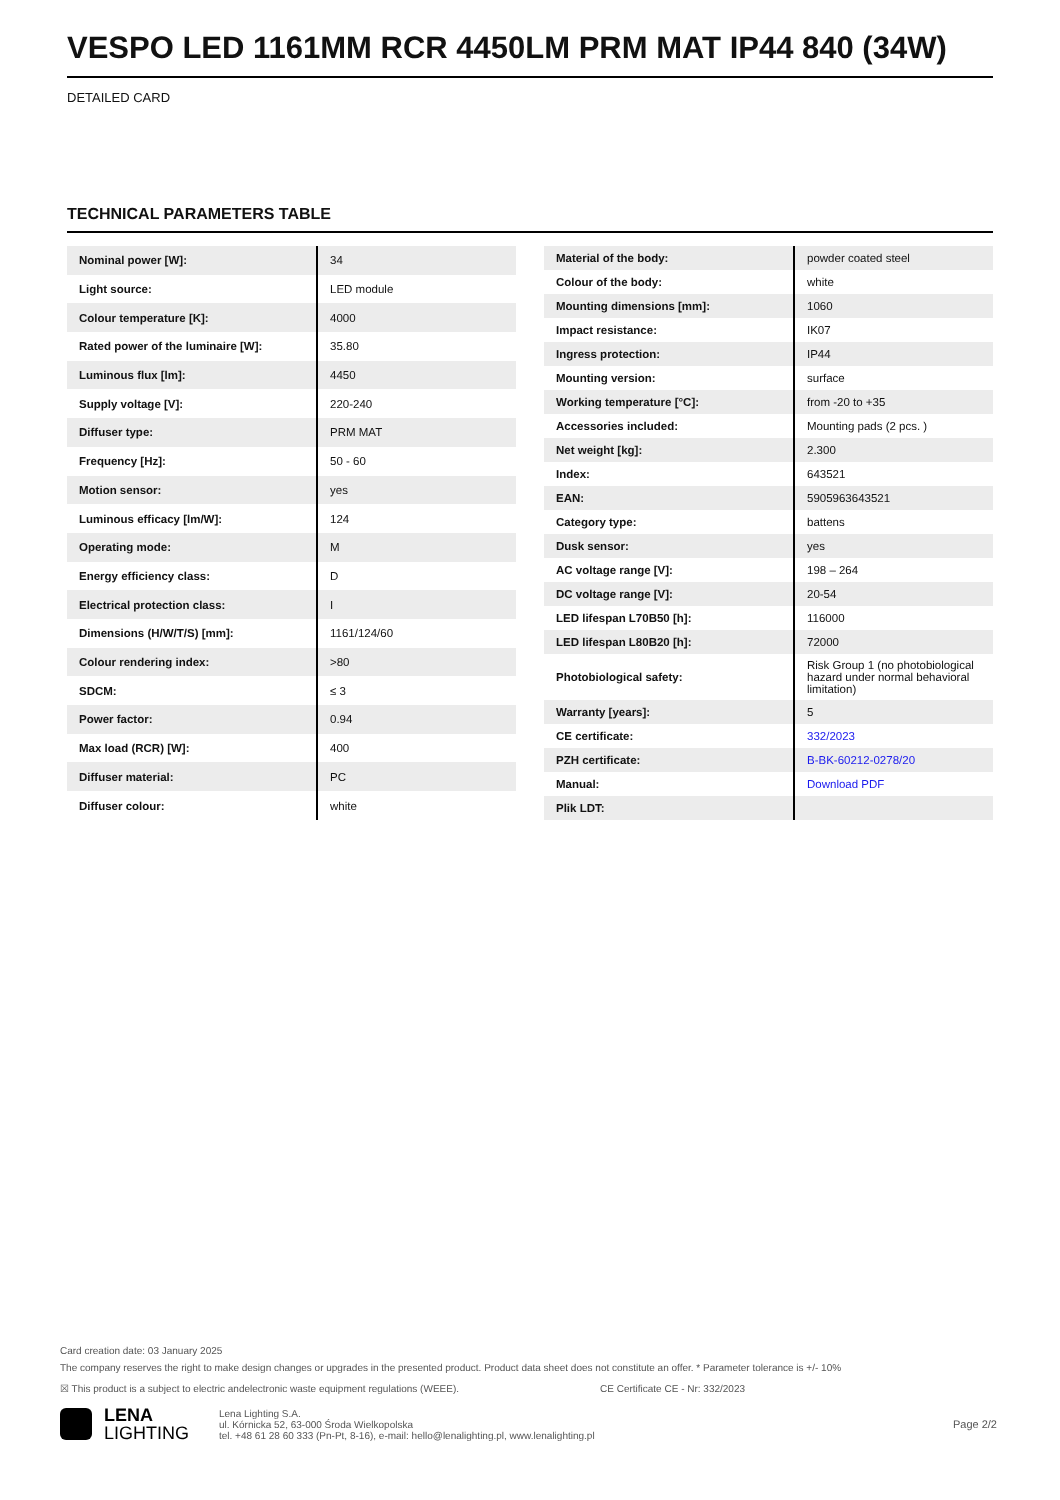VESPO LED 1161MM RCR 4450LM PRM MAT IP44 840 (34W)
DETAILED CARD
TECHNICAL PARAMETERS TABLE
| Nominal power [W]: | 34 |
| Light source: | LED module |
| Colour temperature [K]: | 4000 |
| Rated power of the luminaire [W]: | 35.80 |
| Luminous flux [lm]: | 4450 |
| Supply voltage [V]: | 220-240 |
| Diffuser type: | PRM MAT |
| Frequency [Hz]: | 50 - 60 |
| Motion sensor: | yes |
| Luminous efficacy [lm/W]: | 124 |
| Operating mode: | M |
| Energy efficiency class: | D |
| Electrical protection class: | I |
| Dimensions (H/W/T/S) [mm]: | 1161/124/60 |
| Colour rendering index: | >80 |
| SDCM: | ≤ 3 |
| Power factor: | 0.94 |
| Max load (RCR) [W]: | 400 |
| Diffuser material: | PC |
| Diffuser colour: | white |
| Material of the body: | powder coated steel |
| Colour of the body: | white |
| Mounting dimensions [mm]: | 1060 |
| Impact resistance: | IK07 |
| Ingress protection: | IP44 |
| Mounting version: | surface |
| Working temperature [°C]: | from -20 to +35 |
| Accessories included: | Mounting pads (2 pcs. ) |
| Net weight [kg]: | 2.300 |
| Index: | 643521 |
| EAN: | 5905963643521 |
| Category type: | battens |
| Dusk sensor: | yes |
| AC voltage range [V]: | 198 – 264 |
| DC voltage range [V]: | 20-54 |
| LED lifespan L70B50 [h]: | 116000 |
| LED lifespan L80B20 [h]: | 72000 |
| Photobiological safety: | Risk Group 1 (no photobiological hazard under normal behavioral limitation) |
| Warranty [years]: | 5 |
| CE certificate: | 332/2023 |
| PZH certificate: | B-BK-60212-0278/20 |
| Manual: | Download PDF |
| Plik LDT: | |
Card creation date: 03 January 2025
The company reserves the right to make design changes or upgrades in the presented product. Product data sheet does not constitute an offer. * Parameter tolerance is +/- 10%
☒ This product is a subject to electric andelectronic waste equipment regulations (WEEE). CE Certificate CE - Nr: 332/2023
LENA
LIGHTING
Lena Lighting S.A.
ul. Kórnicka 52, 63-000 Środa Wielkopolska
tel. +48 61 28 60 333 (Pn-Pt, 8-16), e-mail: hello@lenalighting.pl, www.lenalighting.pl
Page 2/2